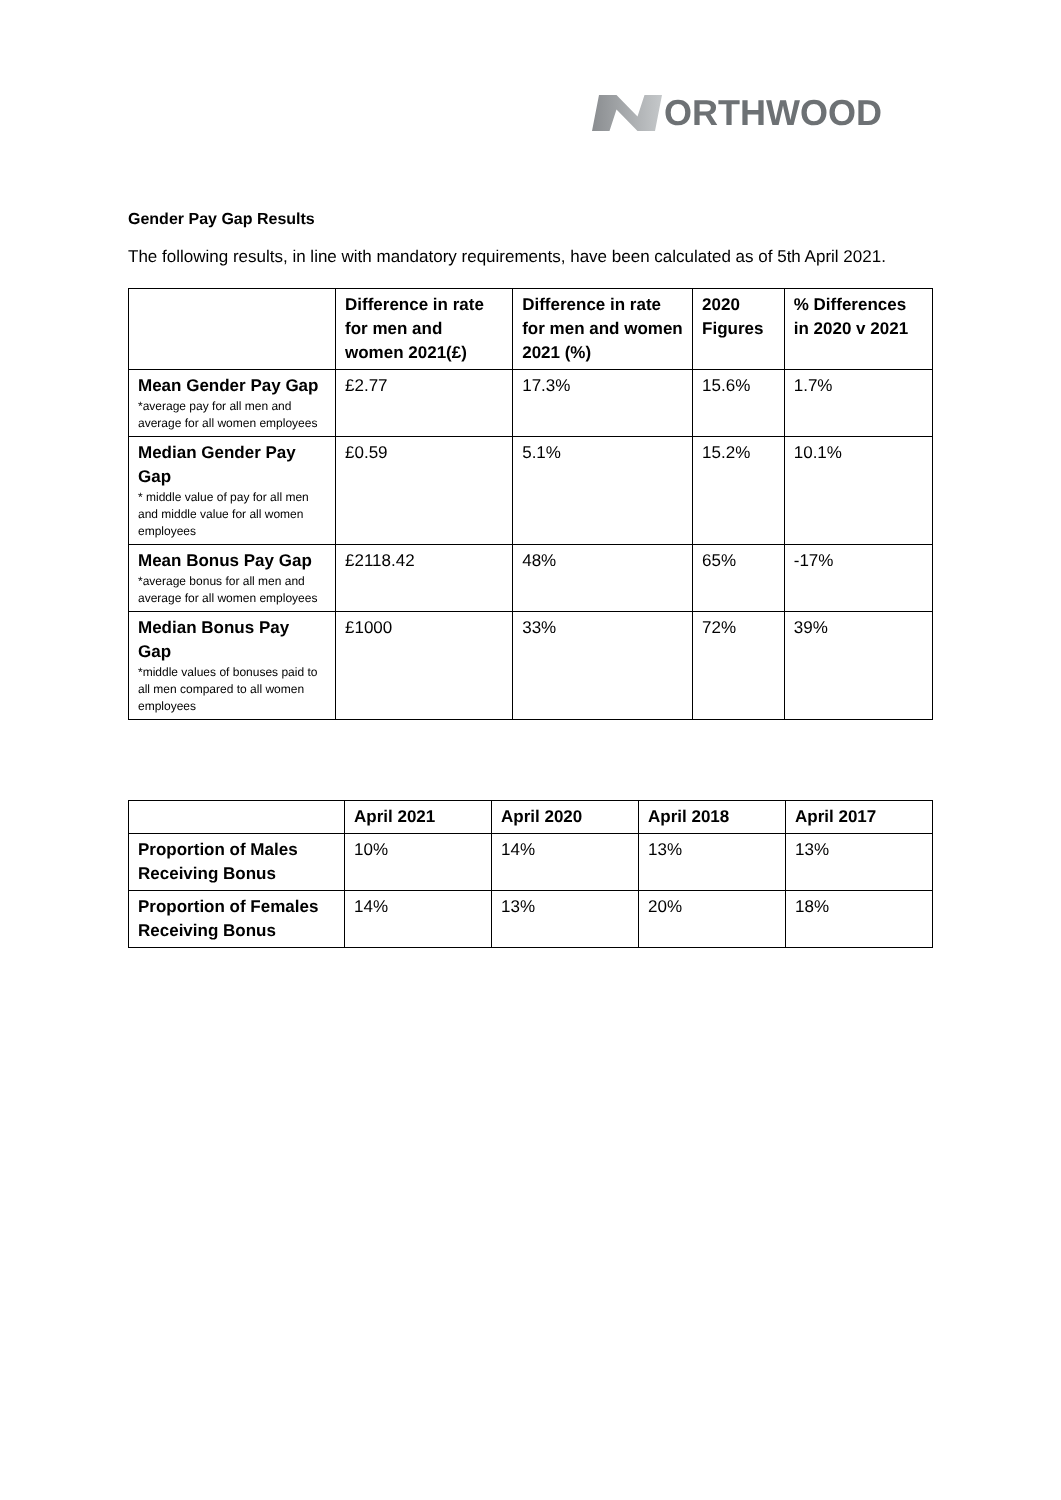ORTHWOOD
Gender Pay Gap Results
The following results, in line with mandatory requirements, have been calculated as of 5th April 2021.
| | Difference in rate for men and women 2021(£) | Difference in rate for men and women 2021 (%) | 2020 Figures | % Differences in 2020 v 2021 |
| --- | --- | --- | --- | --- |
| Mean Gender Pay Gap *average pay for all men and average for all women employees | £2.77 | 17.3% | 15.6% | 1.7% |
| Median Gender Pay Gap * middle value of pay for all men and middle value for all women employees | £0.59 | 5.1% | 15.2% | 10.1% |
| Mean Bonus Pay Gap *average bonus for all men and average for all women employees | £2118.42 | 48% | 65% | -17% |
| Median Bonus Pay Gap *middle values of bonuses paid to all men compared to all women employees | £1000 | 33% | 72% | 39% |
| | April 2021 | April 2020 | April 2018 | April 2017 |
| --- | --- | --- | --- | --- |
| Proportion of Males Receiving Bonus | 10% | 14% | 13% | 13% |
| Proportion of Females Receiving Bonus | 14% | 13% | 20% | 18% |